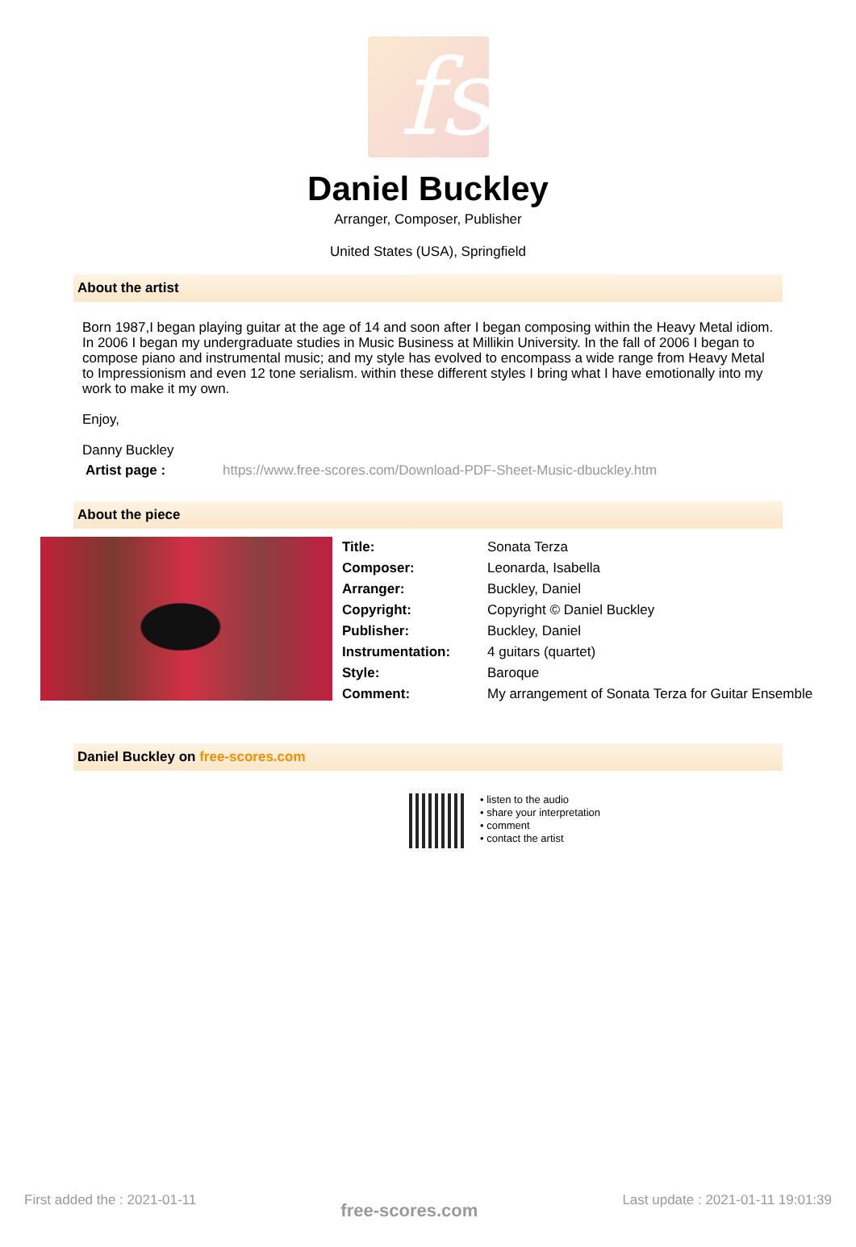fs
Daniel Buckley
Arranger, Composer, Publisher
United States (USA), Springfield
About the artist
Born 1987,I began playing guitar at the age of 14 and soon after I began composing within the Heavy Metal idiom. In 2006 I began my undergraduate studies in Music Business at Millikin University. In the fall of 2006 I began to compose piano and instrumental music; and my style has evolved to encompass a wide range from Heavy Metal to Impressionism and even 12 tone serialism. within these different styles I bring what I have emotionally into my work to make it my own.
Enjoy,
Danny Buckley
Artist page : https://www.free-scores.com/Download-PDF-Sheet-Music-dbuckley.htm
About the piece
| Title: | Sonata Terza |
| Composer: | Leonarda, Isabella |
| Arranger: | Buckley, Daniel |
| Copyright: | Copyright © Daniel Buckley |
| Publisher: | Buckley, Daniel |
| Instrumentation: | 4 guitars (quartet) |
| Style: | Baroque |
| Comment: | My arrangement of Sonata Terza for Guitar Ensemble |
Daniel Buckley on free-scores.com
• listen to the audio
• share your interpretation
• comment
• contact the artist
First added the : 2021-01-11 free-scores.com Last update : 2021-01-11 19:01:39